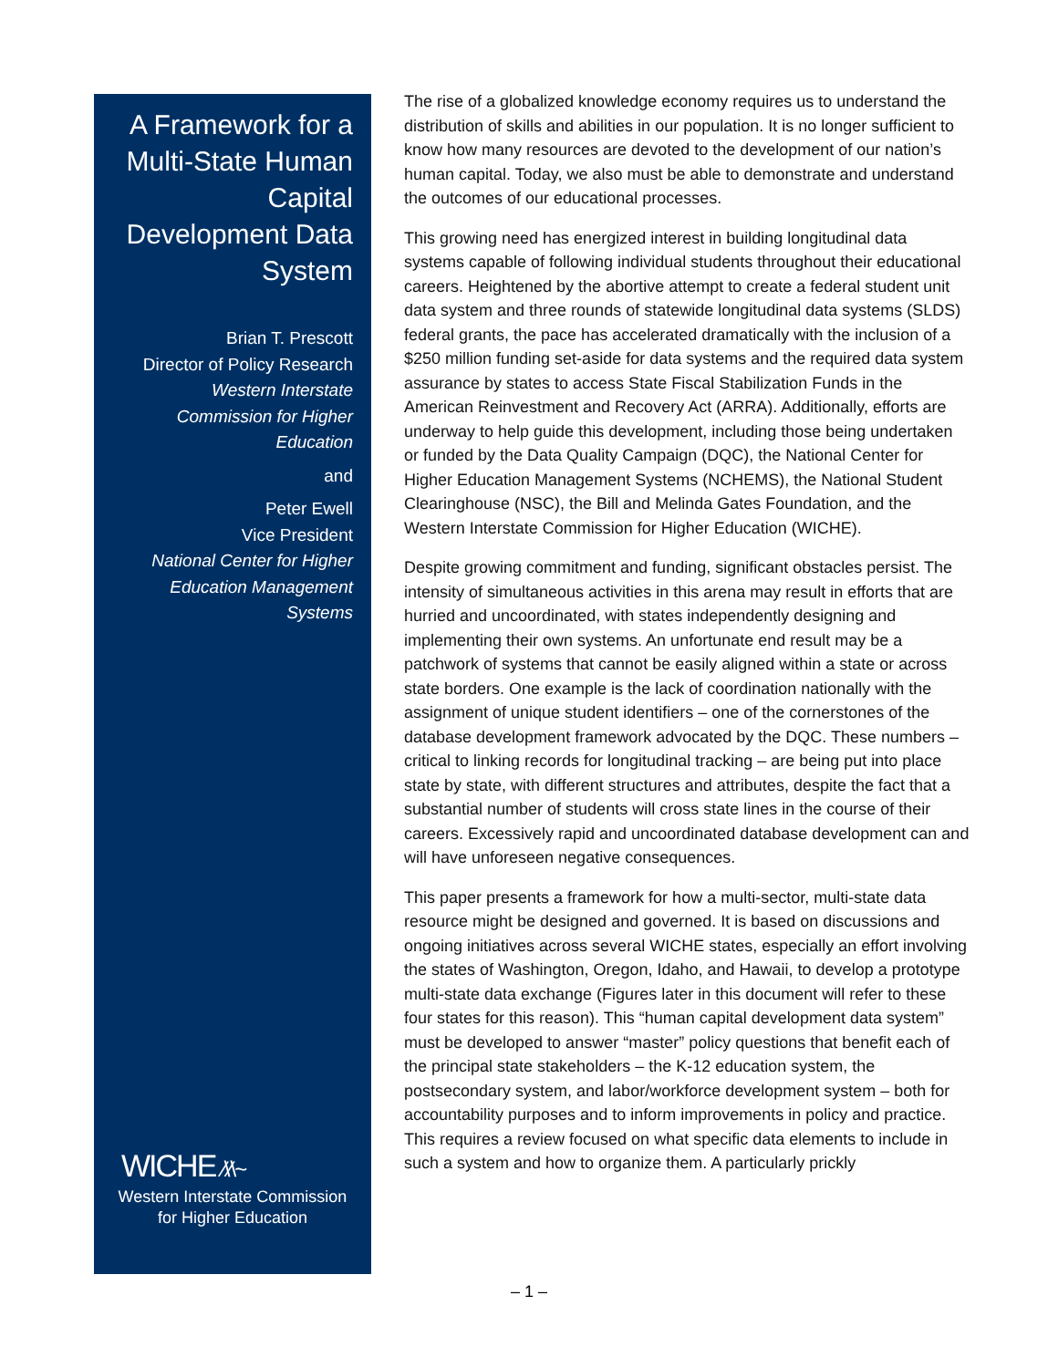A Framework for a Multi-State Human Capital Development Data System
Brian T. Prescott
Director of Policy Research
Western Interstate Commission for Higher Education
and
Peter Ewell
Vice President
National Center for Higher Education Management Systems
WICHE ⁄\⁄\~
Western Interstate Commission
for Higher Education
The rise of a globalized knowledge economy requires us to understand the distribution of skills and abilities in our population. It is no longer sufficient to know how many resources are devoted to the development of our nation’s human capital. Today, we also must be able to demonstrate and understand the outcomes of our educational processes.
This growing need has energized interest in building longitudinal data systems capable of following individual students throughout their educational careers. Heightened by the abortive attempt to create a federal student unit data system and three rounds of statewide longitudinal data systems (SLDS) federal grants, the pace has accelerated dramatically with the inclusion of a $250 million funding set-aside for data systems and the required data system assurance by states to access State Fiscal Stabilization Funds in the American Reinvestment and Recovery Act (ARRA). Additionally, efforts are underway to help guide this development, including those being undertaken or funded by the Data Quality Campaign (DQC), the National Center for Higher Education Management Systems (NCHEMS), the National Student Clearinghouse (NSC), the Bill and Melinda Gates Foundation, and the Western Interstate Commission for Higher Education (WICHE).
Despite growing commitment and funding, significant obstacles persist. The intensity of simultaneous activities in this arena may result in efforts that are hurried and uncoordinated, with states independently designing and implementing their own systems. An unfortunate end result may be a patchwork of systems that cannot be easily aligned within a state or across state borders. One example is the lack of coordination nationally with the assignment of unique student identifiers – one of the cornerstones of the database development framework advocated by the DQC. These numbers – critical to linking records for longitudinal tracking – are being put into place state by state, with different structures and attributes, despite the fact that a substantial number of students will cross state lines in the course of their careers. Excessively rapid and uncoordinated database development can and will have unforeseen negative consequences.
This paper presents a framework for how a multi-sector, multi-state data resource might be designed and governed. It is based on discussions and ongoing initiatives across several WICHE states, especially an effort involving the states of Washington, Oregon, Idaho, and Hawaii, to develop a prototype multi-state data exchange (Figures later in this document will refer to these four states for this reason). This “human capital development data system” must be developed to answer “master” policy questions that benefit each of the principal state stakeholders – the K-12 education system, the postsecondary system, and labor/workforce development system – both for accountability purposes and to inform improvements in policy and practice. This requires a review focused on what specific data elements to include in such a system and how to organize them. A particularly prickly
– 1 –